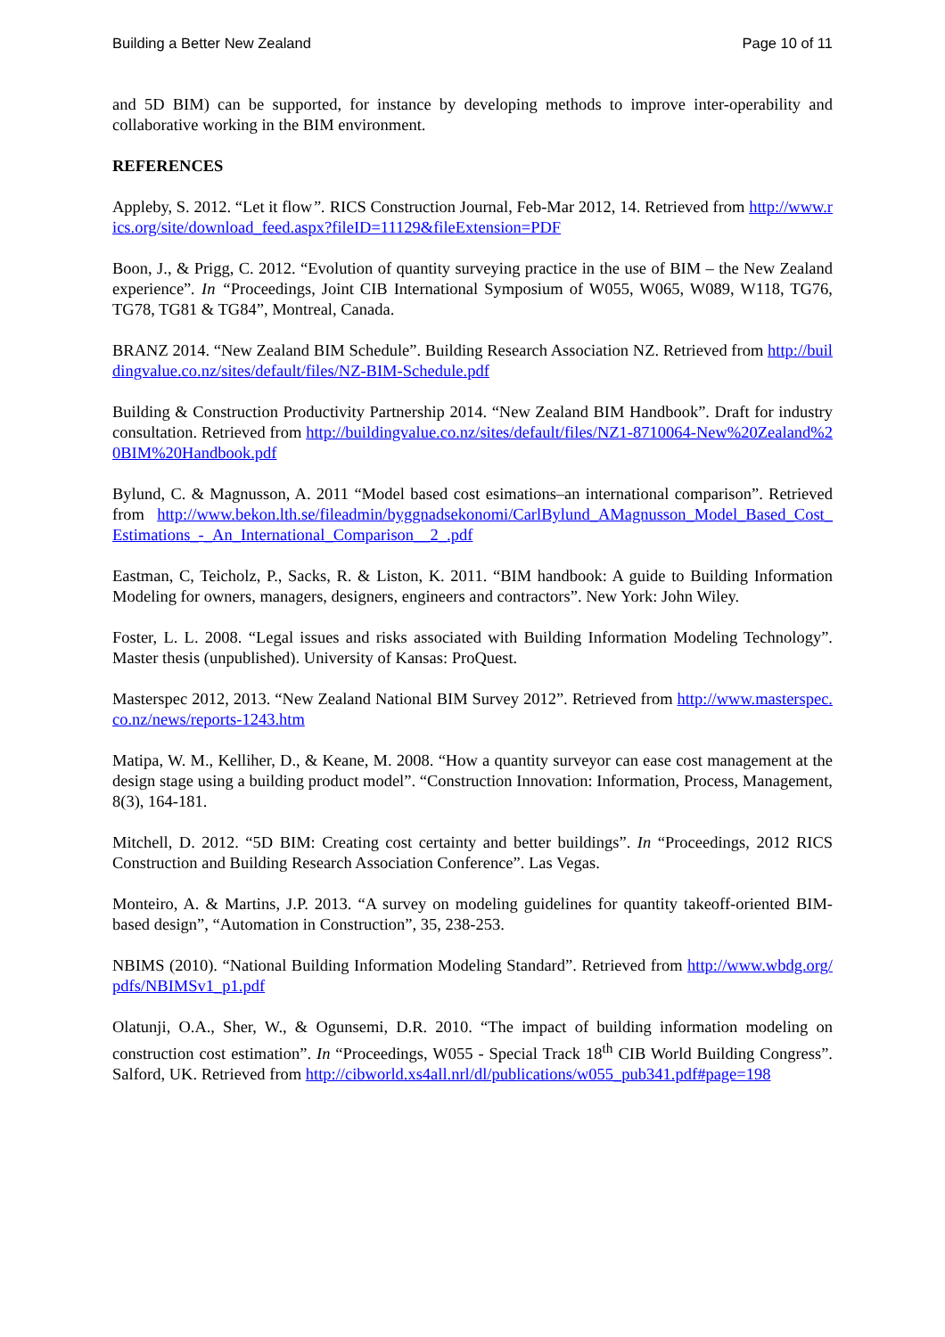Building a Better New Zealand Page 10 of 11
and 5D BIM) can be supported, for instance by developing methods to improve inter-operability and collaborative working in the BIM environment.
REFERENCES
Appleby, S. 2012. “Let it flow”. RICS Construction Journal, Feb-Mar 2012, 14. Retrieved from http://www.rics.org/site/download_feed.aspx?fileID=11129&fileExtension=PDF
Boon, J., & Prigg, C. 2012. “Evolution of quantity surveying practice in the use of BIM – the New Zealand experience”. In “Proceedings, Joint CIB International Symposium of W055, W065, W089, W118, TG76, TG78, TG81 & TG84”, Montreal, Canada.
BRANZ 2014. “New Zealand BIM Schedule”. Building Research Association NZ. Retrieved from http://buildingvalue.co.nz/sites/default/files/NZ-BIM-Schedule.pdf
Building & Construction Productivity Partnership 2014. “New Zealand BIM Handbook”. Draft for industry consultation. Retrieved from http://buildingvalue.co.nz/sites/default/files/NZ1-8710064-New%20Zealand%20BIM%20Handbook.pdf
Bylund, C. & Magnusson, A. 2011 “Model based cost esimations–an international comparison”. Retrieved from http://www.bekon.lth.se/fileadmin/byggnadsekonomi/CarlBylund_AMagnusson_Model_Based_Cost_Estimations_-_An_International_Comparison__2_.pdf
Eastman, C, Teicholz, P., Sacks, R. & Liston, K. 2011. “BIM handbook: A guide to Building Information Modeling for owners, managers, designers, engineers and contractors”. New York: John Wiley.
Foster, L. L. 2008. “Legal issues and risks associated with Building Information Modeling Technology”. Master thesis (unpublished). University of Kansas: ProQuest.
Masterspec 2012, 2013. “New Zealand National BIM Survey 2012”. Retrieved from http://www.masterspec.co.nz/news/reports-1243.htm
Matipa, W. M., Kelliher, D., & Keane, M. 2008. “How a quantity surveyor can ease cost management at the design stage using a building product model”. “Construction Innovation: Information, Process, Management, 8(3), 164-181.
Mitchell, D. 2012. “5D BIM: Creating cost certainty and better buildings”. In “Proceedings, 2012 RICS Construction and Building Research Association Conference”. Las Vegas.
Monteiro, A. & Martins, J.P. 2013. “A survey on modeling guidelines for quantity takeoff-oriented BIM-based design”, “Automation in Construction”, 35, 238-253.
NBIMS (2010). “National Building Information Modeling Standard”. Retrieved from http://www.wbdg.org/pdfs/NBIMSv1_p1.pdf
Olatunji, O.A., Sher, W., & Ogunsemi, D.R. 2010. “The impact of building information modeling on construction cost estimation”. In “Proceedings, W055 - Special Track 18<sup>th</sup> CIB World Building Congress”. Salford, UK. Retrieved from http://cibworld.xs4all.nrl/dl/publications/w055_pub341.pdf#page=198